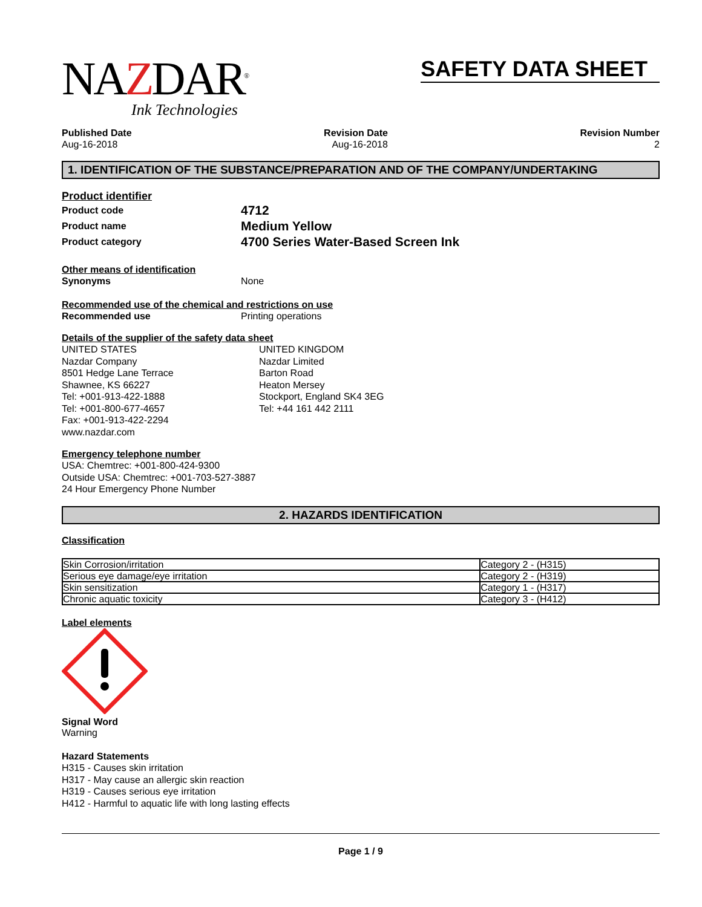NAZDAR<sup>®</sup>
Ink Technologies
SAFETY DATA SHEET
Published Date
Aug-16-2018
Revision Date
Aug-16-2018
Revision Number
2
1. IDENTIFICATION OF THE SUBSTANCE/PREPARATION AND OF THE COMPANY/UNDERTAKING
Product identifier
Product code
4712
Product name
Medium Yellow
Product category
4700 Series Water-Based Screen Ink
Other means of identification
Synonyms None
Recommended use of the chemical and restrictions on use
Recommended use Printing operations
Details of the supplier of the safety data sheet
UNITED STATES
Nazdar Company
8501 Hedge Lane Terrace
Shawnee, KS 66227
Tel: +001-913-422-1888
Tel: +001-800-677-4657
Fax: +001-913-422-2294
www.nazdar.com
UNITED KINGDOM
Nazdar Limited
Barton Road
Heaton Mersey
Stockport, England SK4 3EG
Tel: +44 161 442 2111
Emergency telephone number
USA: Chemtrec: +001-800-424-9300
Outside USA: Chemtrec: +001-703-527-3887
24 Hour Emergency Phone Number
2. HAZARDS IDENTIFICATION
Classification
| Skin Corrosion/irritation | Category 2 - (H315) |
| Serious eye damage/eye irritation | Category 2 - (H319) |
| Skin sensitization | Category 1 - (H317) |
| Chronic aquatic toxicity | Category 3 - (H412) |
Label elements
Signal Word
Warning
Hazard Statements
H315 - Causes skin irritation
H317 - May cause an allergic skin reaction
H319 - Causes serious eye irritation
H412 - Harmful to aquatic life with long lasting effects
Page 1 / 9